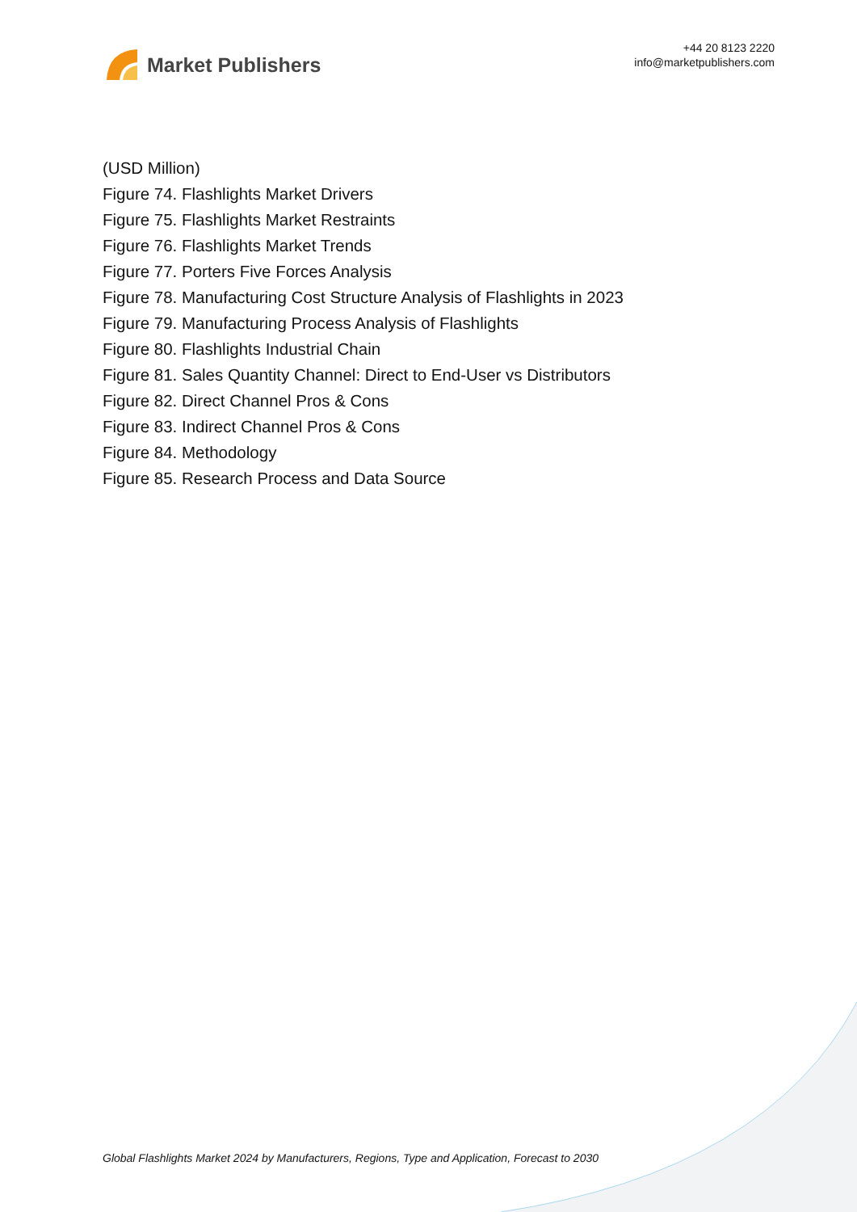Market Publishers
+44 20 8123 2220
info@marketpublishers.com
(USD Million)
Figure 74. Flashlights Market Drivers
Figure 75. Flashlights Market Restraints
Figure 76. Flashlights Market Trends
Figure 77. Porters Five Forces Analysis
Figure 78. Manufacturing Cost Structure Analysis of Flashlights in 2023
Figure 79. Manufacturing Process Analysis of Flashlights
Figure 80. Flashlights Industrial Chain
Figure 81. Sales Quantity Channel: Direct to End-User vs Distributors
Figure 82. Direct Channel Pros & Cons
Figure 83. Indirect Channel Pros & Cons
Figure 84. Methodology
Figure 85. Research Process and Data Source
Global Flashlights Market 2024 by Manufacturers, Regions, Type and Application, Forecast to 2030